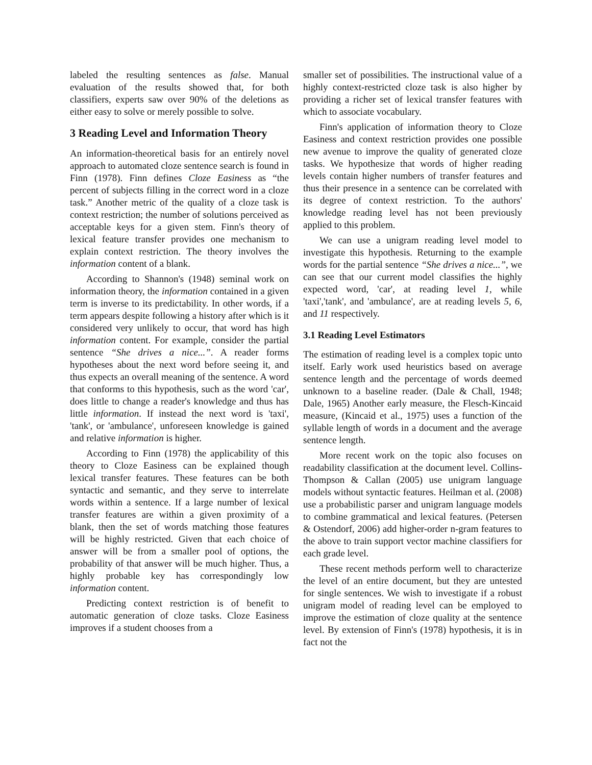labeled the resulting sentences as false. Manual evaluation of the results showed that, for both classifiers, experts saw over 90% of the deletions as either easy to solve or merely possible to solve.
3 Reading Level and Information Theory
An information-theoretical basis for an entirely novel approach to automated cloze sentence search is found in Finn (1978). Finn defines Cloze Easiness as “the percent of subjects filling in the correct word in a cloze task.” Another metric of the quality of a cloze task is context restriction; the number of solutions perceived as acceptable keys for a given stem. Finn's theory of lexical feature transfer provides one mechanism to explain context restriction. The theory involves the information content of a blank.
According to Shannon's (1948) seminal work on information theory, the information contained in a given term is inverse to its predictability. In other words, if a term appears despite following a history after which is it considered very unlikely to occur, that word has high information content. For example, consider the partial sentence “She drives a nice...”. A reader forms hypotheses about the next word before seeing it, and thus expects an overall meaning of the sentence. A word that conforms to this hypothesis, such as the word 'car', does little to change a reader's knowledge and thus has little information. If instead the next word is 'taxi', 'tank', or 'ambulance', unforeseen knowledge is gained and relative information is higher.
According to Finn (1978) the applicability of this theory to Cloze Easiness can be explained though lexical transfer features. These features can be both syntactic and semantic, and they serve to interrelate words within a sentence. If a large number of lexical transfer features are within a given proximity of a blank, then the set of words matching those features will be highly restricted. Given that each choice of answer will be from a smaller pool of options, the probability of that answer will be much higher. Thus, a highly probable key has correspondingly low information content.
Predicting context restriction is of benefit to automatic generation of cloze tasks. Cloze Easiness improves if a student chooses from a
smaller set of possibilities. The instructional value of a highly context-restricted cloze task is also higher by providing a richer set of lexical transfer features with which to associate vocabulary.
Finn's application of information theory to Cloze Easiness and context restriction provides one possible new avenue to improve the quality of generated cloze tasks. We hypothesize that words of higher reading levels contain higher numbers of transfer features and thus their presence in a sentence can be correlated with its degree of context restriction. To the authors' knowledge reading level has not been previously applied to this problem.
We can use a unigram reading level model to investigate this hypothesis. Returning to the example words for the partial sentence “She drives a nice...”, we can see that our current model classifies the highly expected word, 'car', at reading level 1, while 'taxi','tank', and 'ambulance', are at reading levels 5, 6, and 11 respectively.
3.1 Reading Level Estimators
The estimation of reading level is a complex topic unto itself. Early work used heuristics based on average sentence length and the percentage of words deemed unknown to a baseline reader. (Dale & Chall, 1948; Dale, 1965) Another early measure, the Flesch-Kincaid measure, (Kincaid et al., 1975) uses a function of the syllable length of words in a document and the average sentence length.
More recent work on the topic also focuses on readability classification at the document level. Collins-Thompson & Callan (2005) use unigram language models without syntactic features. Heilman et al. (2008) use a probabilistic parser and unigram language models to combine grammatical and lexical features. (Petersen & Ostendorf, 2006) add higher-order n-gram features to the above to train support vector machine classifiers for each grade level.
These recent methods perform well to characterize the level of an entire document, but they are untested for single sentences. We wish to investigate if a robust unigram model of reading level can be employed to improve the estimation of cloze quality at the sentence level. By extension of Finn's (1978) hypothesis, it is in fact not the